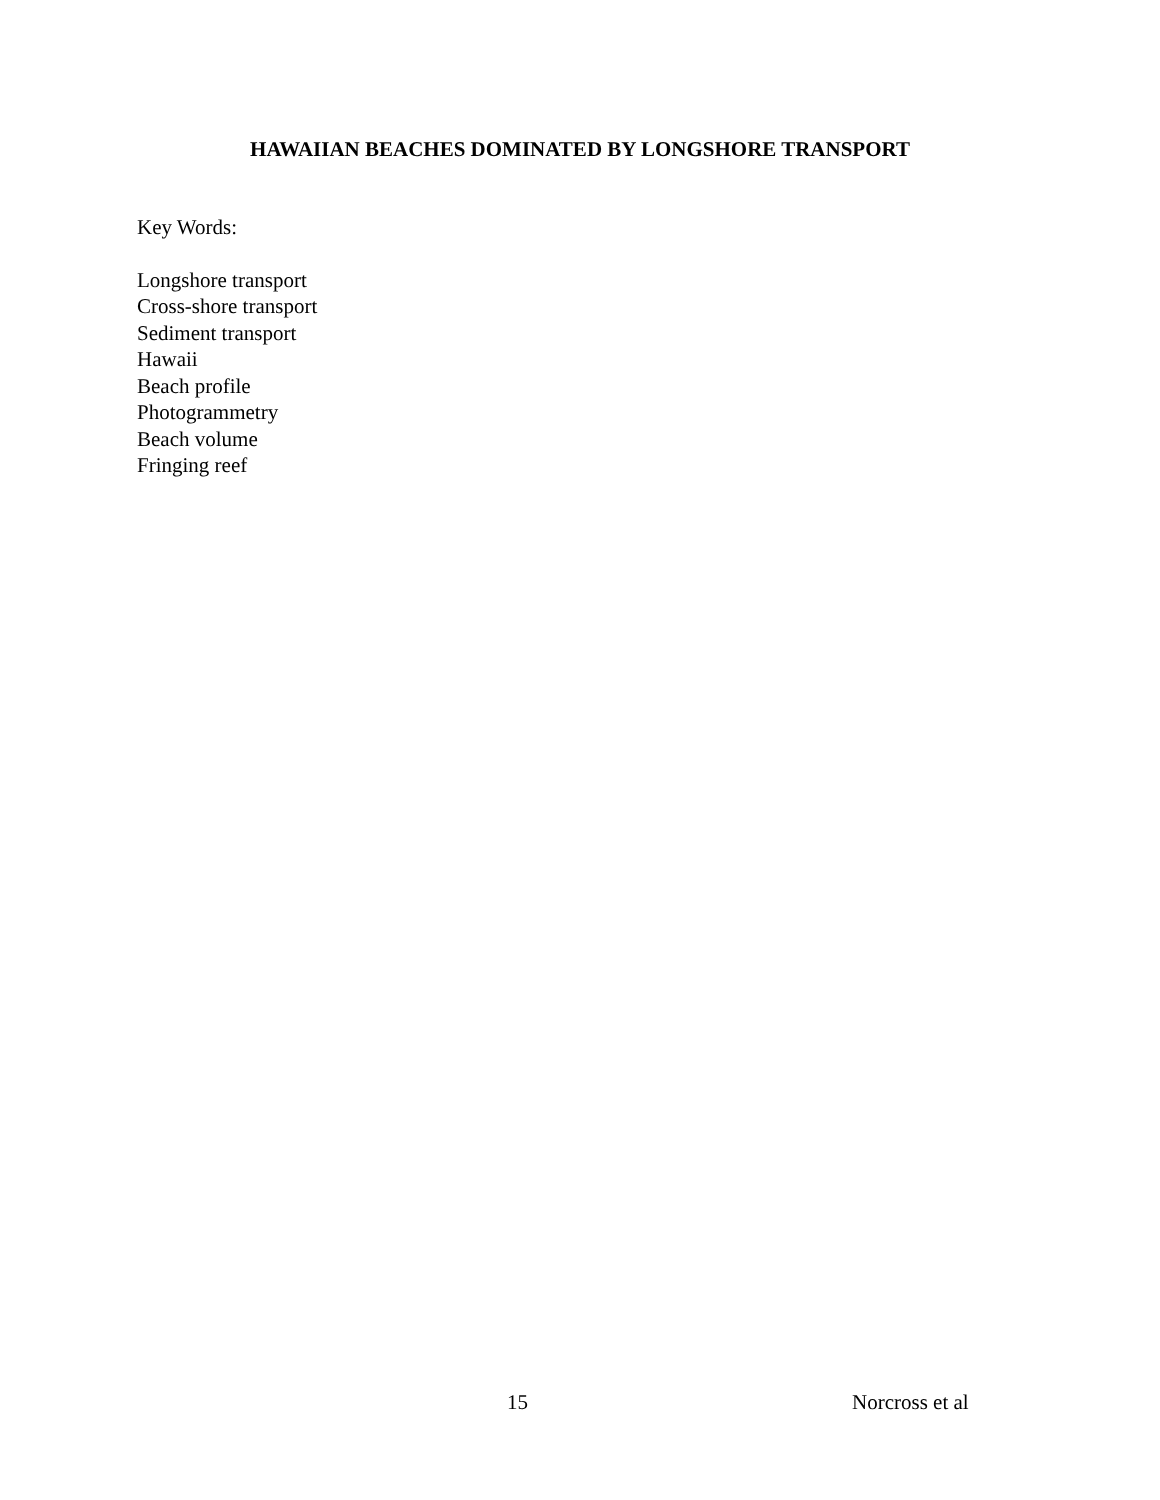HAWAIIAN BEACHES DOMINATED BY LONGSHORE TRANSPORT
Key Words:
Longshore transport
Cross-shore transport
Sediment transport
Hawaii
Beach profile
Photogrammetry
Beach volume
Fringing reef
15 Norcross et al